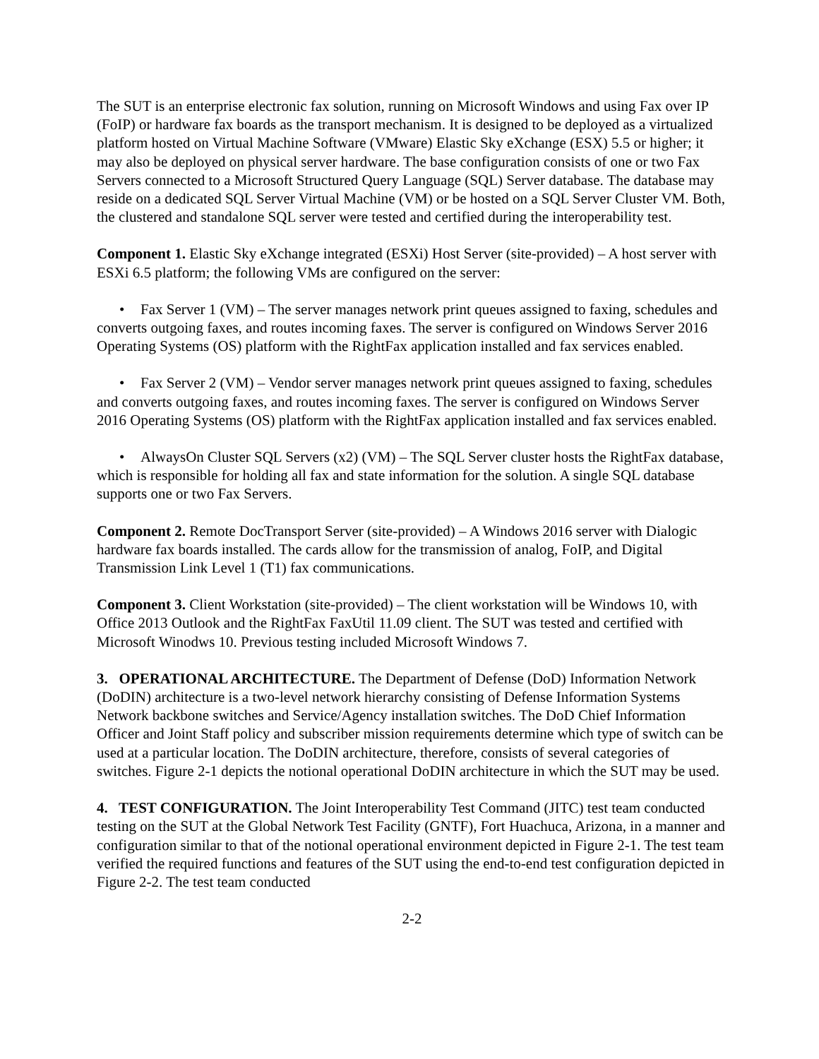The SUT is an enterprise electronic fax solution, running on Microsoft Windows and using Fax over IP (FoIP) or hardware fax boards as the transport mechanism. It is designed to be deployed as a virtualized platform hosted on Virtual Machine Software (VMware) Elastic Sky eXchange (ESX) 5.5 or higher; it may also be deployed on physical server hardware. The base configuration consists of one or two Fax Servers connected to a Microsoft Structured Query Language (SQL) Server database. The database may reside on a dedicated SQL Server Virtual Machine (VM) or be hosted on a SQL Server Cluster VM. Both, the clustered and standalone SQL server were tested and certified during the interoperability test.
Component 1. Elastic Sky eXchange integrated (ESXi) Host Server (site-provided) – A host server with ESXi 6.5 platform; the following VMs are configured on the server:
• Fax Server 1 (VM) – The server manages network print queues assigned to faxing, schedules and converts outgoing faxes, and routes incoming faxes. The server is configured on Windows Server 2016 Operating Systems (OS) platform with the RightFax application installed and fax services enabled.
• Fax Server 2 (VM) – Vendor server manages network print queues assigned to faxing, schedules and converts outgoing faxes, and routes incoming faxes. The server is configured on Windows Server 2016 Operating Systems (OS) platform with the RightFax application installed and fax services enabled.
• AlwaysOn Cluster SQL Servers (x2) (VM) – The SQL Server cluster hosts the RightFax database, which is responsible for holding all fax and state information for the solution. A single SQL database supports one or two Fax Servers.
Component 2. Remote DocTransport Server (site-provided) – A Windows 2016 server with Dialogic hardware fax boards installed. The cards allow for the transmission of analog, FoIP, and Digital Transmission Link Level 1 (T1) fax communications.
Component 3. Client Workstation (site-provided) – The client workstation will be Windows 10, with Office 2013 Outlook and the RightFax FaxUtil 11.09 client. The SUT was tested and certified with Microsoft Winodws 10. Previous testing included Microsoft Windows 7.
3. OPERATIONAL ARCHITECTURE. The Department of Defense (DoD) Information Network (DoDIN) architecture is a two-level network hierarchy consisting of Defense Information Systems Network backbone switches and Service/Agency installation switches. The DoD Chief Information Officer and Joint Staff policy and subscriber mission requirements determine which type of switch can be used at a particular location. The DoDIN architecture, therefore, consists of several categories of switches. Figure 2-1 depicts the notional operational DoDIN architecture in which the SUT may be used.
4. TEST CONFIGURATION. The Joint Interoperability Test Command (JITC) test team conducted testing on the SUT at the Global Network Test Facility (GNTF), Fort Huachuca, Arizona, in a manner and configuration similar to that of the notional operational environment depicted in Figure 2-1. The test team verified the required functions and features of the SUT using the end-to-end test configuration depicted in Figure 2-2. The test team conducted
2-2